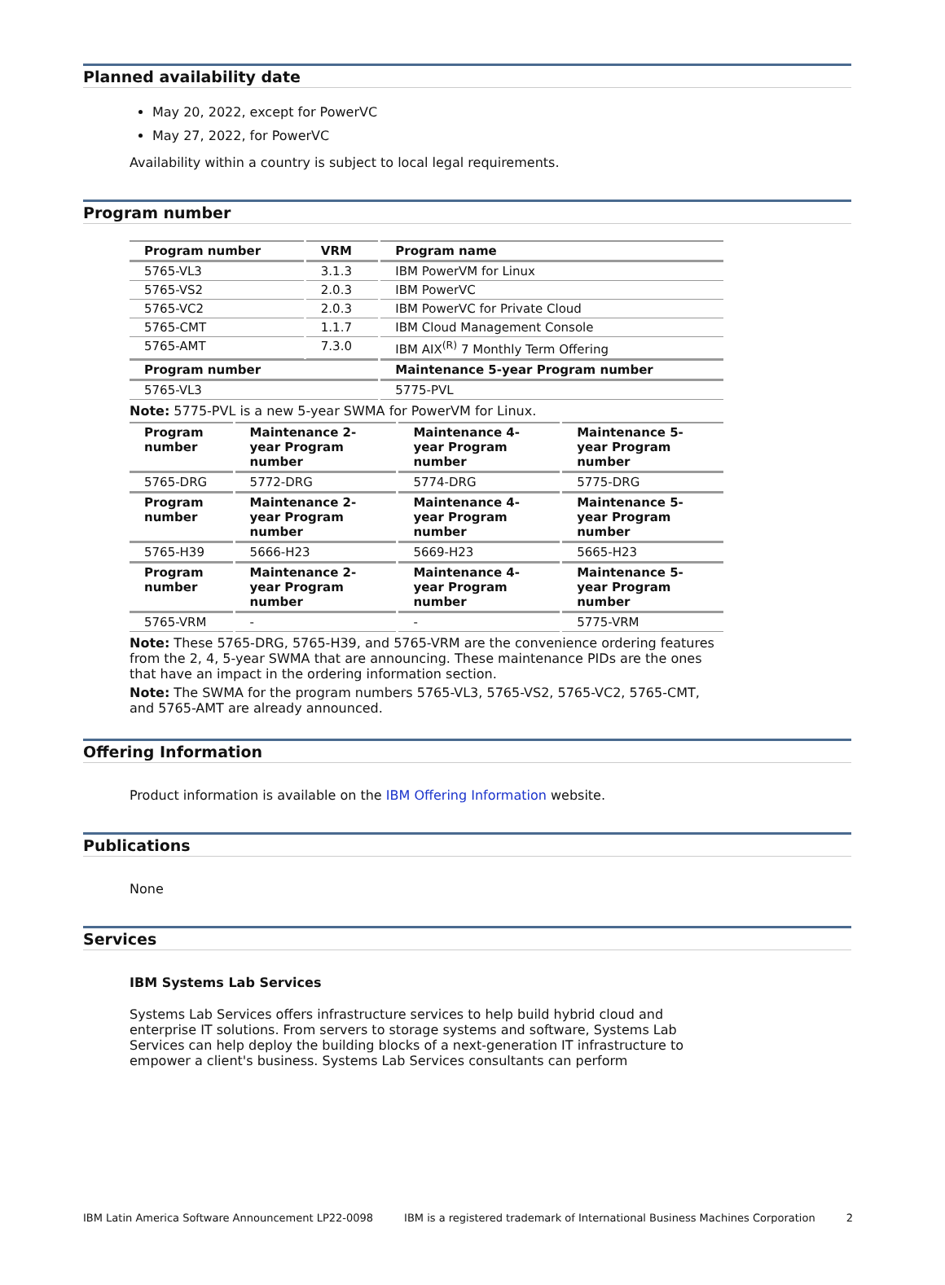Planned availability date
May 20, 2022, except for PowerVC
May 27, 2022, for PowerVC
Availability within a country is subject to local legal requirements.
Program number
| Program number | VRM | Program name |
| --- | --- | --- |
| 5765-VL3 | 3.1.3 | IBM PowerVM for Linux |
| 5765-VS2 | 2.0.3 | IBM PowerVC |
| 5765-VC2 | 2.0.3 | IBM PowerVC for Private Cloud |
| 5765-CMT | 1.1.7 | IBM Cloud Management Console |
| 5765-AMT | 7.3.0 | IBM AIX<sup>(R)</sup> 7 Monthly Term Offering |
| Program number | | Maintenance 5-year Program number |
| 5765-VL3 | | 5775-PVL |
Note: 5775-PVL is a new 5-year SWMA for PowerVM for Linux.
| Program number | Maintenance 2-year Program number | Maintenance 4-year Program number | Maintenance 5-year Program number |
| --- | --- | --- | --- |
| 5765-DRG | 5772-DRG | 5774-DRG | 5775-DRG |
| Program number | Maintenance 2-year Program number | Maintenance 4-year Program number | Maintenance 5-year Program number |
| 5765-H39 | 5666-H23 | 5669-H23 | 5665-H23 |
| Program number | Maintenance 2-year Program number | Maintenance 4-year Program number | Maintenance 5-year Program number |
| 5765-VRM | - | - | 5775-VRM |
Note: These 5765-DRG, 5765-H39, and 5765-VRM are the convenience ordering features from the 2, 4, 5-year SWMA that are announcing. These maintenance PIDs are the ones that have an impact in the ordering information section.
Note: The SWMA for the program numbers 5765-VL3, 5765-VS2, 5765-VC2, 5765-CMT, and 5765-AMT are already announced.
Offering Information
Product information is available on the IBM Offering Information website.
Publications
None
Services
IBM Systems Lab Services
Systems Lab Services offers infrastructure services to help build hybrid cloud and enterprise IT solutions. From servers to storage systems and software, Systems Lab Services can help deploy the building blocks of a next-generation IT infrastructure to empower a client's business. Systems Lab Services consultants can perform
IBM Latin America Software Announcement LP22-0098 IBM is a registered trademark of International Business Machines Corporation 2